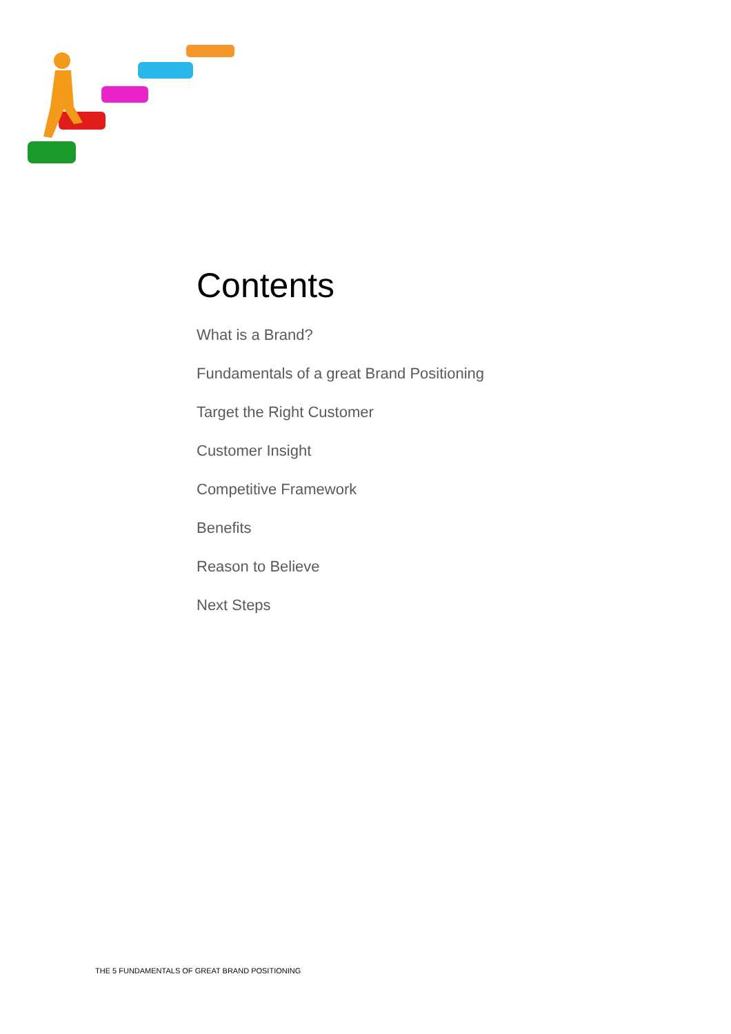Contents
What is a Brand?
Fundamentals of a great Brand Positioning
Target the Right Customer
Customer Insight
Competitive Framework
Benefits
Reason to Believe
Next Steps
THE 5 FUNDAMENTALS OF GREAT BRAND POSITIONING